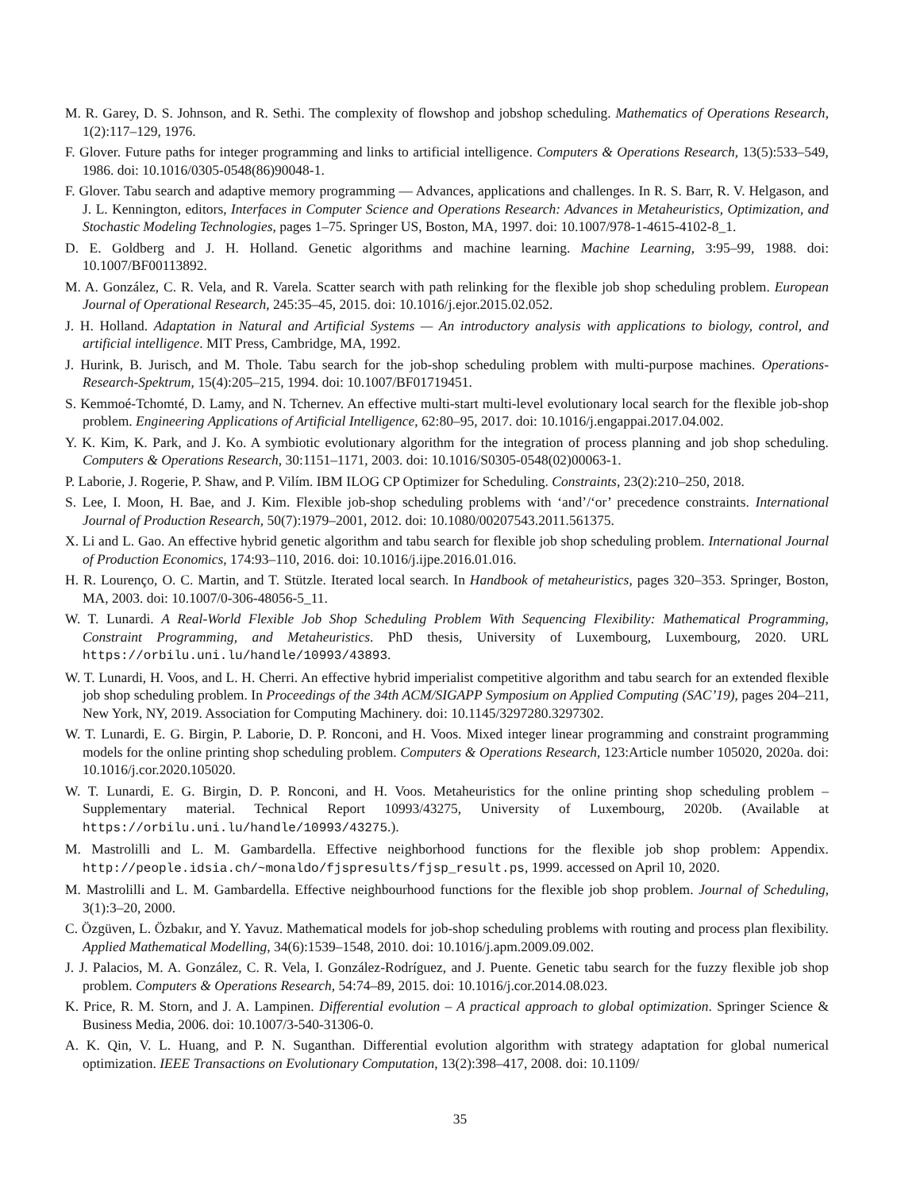M. R. Garey, D. S. Johnson, and R. Sethi. The complexity of flowshop and jobshop scheduling. Mathematics of Operations Research, 1(2):117–129, 1976.
F. Glover. Future paths for integer programming and links to artificial intelligence. Computers & Operations Research, 13(5):533–549, 1986. doi: 10.1016/0305-0548(86)90048-1.
F. Glover. Tabu search and adaptive memory programming — Advances, applications and challenges. In R. S. Barr, R. V. Helgason, and J. L. Kennington, editors, Interfaces in Computer Science and Operations Research: Advances in Metaheuristics, Optimization, and Stochastic Modeling Technologies, pages 1–75. Springer US, Boston, MA, 1997. doi: 10.1007/978-1-4615-4102-8_1.
D. E. Goldberg and J. H. Holland. Genetic algorithms and machine learning. Machine Learning, 3:95–99, 1988. doi: 10.1007/BF00113892.
M. A. González, C. R. Vela, and R. Varela. Scatter search with path relinking for the flexible job shop scheduling problem. European Journal of Operational Research, 245:35–45, 2015. doi: 10.1016/j.ejor.2015.02.052.
J. H. Holland. Adaptation in Natural and Artificial Systems — An introductory analysis with applications to biology, control, and artificial intelligence. MIT Press, Cambridge, MA, 1992.
J. Hurink, B. Jurisch, and M. Thole. Tabu search for the job-shop scheduling problem with multi-purpose machines. Operations-Research-Spektrum, 15(4):205–215, 1994. doi: 10.1007/BF01719451.
S. Kemmoé-Tchomté, D. Lamy, and N. Tchernev. An effective multi-start multi-level evolutionary local search for the flexible job-shop problem. Engineering Applications of Artificial Intelligence, 62:80–95, 2017. doi: 10.1016/j.engappai.2017.04.002.
Y. K. Kim, K. Park, and J. Ko. A symbiotic evolutionary algorithm for the integration of process planning and job shop scheduling. Computers & Operations Research, 30:1151–1171, 2003. doi: 10.1016/S0305-0548(02)00063-1.
P. Laborie, J. Rogerie, P. Shaw, and P. Vilím. IBM ILOG CP Optimizer for Scheduling. Constraints, 23(2):210–250, 2018.
S. Lee, I. Moon, H. Bae, and J. Kim. Flexible job-shop scheduling problems with ‘and’/‘or’ precedence constraints. International Journal of Production Research, 50(7):1979–2001, 2012. doi: 10.1080/00207543.2011.561375.
X. Li and L. Gao. An effective hybrid genetic algorithm and tabu search for flexible job shop scheduling problem. International Journal of Production Economics, 174:93–110, 2016. doi: 10.1016/j.ijpe.2016.01.016.
H. R. Lourenço, O. C. Martin, and T. Stützle. Iterated local search. In Handbook of metaheuristics, pages 320–353. Springer, Boston, MA, 2003. doi: 10.1007/0-306-48056-5_11.
W. T. Lunardi. A Real-World Flexible Job Shop Scheduling Problem With Sequencing Flexibility: Mathematical Programming, Constraint Programming, and Metaheuristics. PhD thesis, University of Luxembourg, Luxembourg, 2020. URL https://orbilu.uni.lu/handle/10993/43893.
W. T. Lunardi, H. Voos, and L. H. Cherri. An effective hybrid imperialist competitive algorithm and tabu search for an extended flexible job shop scheduling problem. In Proceedings of the 34th ACM/SIGAPP Symposium on Applied Computing (SAC’19), pages 204–211, New York, NY, 2019. Association for Computing Machinery. doi: 10.1145/3297280.3297302.
W. T. Lunardi, E. G. Birgin, P. Laborie, D. P. Ronconi, and H. Voos. Mixed integer linear programming and constraint programming models for the online printing shop scheduling problem. Computers & Operations Research, 123:Article number 105020, 2020a. doi: 10.1016/j.cor.2020.105020.
W. T. Lunardi, E. G. Birgin, D. P. Ronconi, and H. Voos. Metaheuristics for the online printing shop scheduling problem – Supplementary material. Technical Report 10993/43275, University of Luxembourg, 2020b. (Available at https://orbilu.uni.lu/handle/10993/43275.).
M. Mastrolilli and L. M. Gambardella. Effective neighborhood functions for the flexible job shop problem: Appendix. http://people.idsia.ch/~monaldo/fjspresults/fjsp_result.ps, 1999. accessed on April 10, 2020.
M. Mastrolilli and L. M. Gambardella. Effective neighbourhood functions for the flexible job shop problem. Journal of Scheduling, 3(1):3–20, 2000.
C. Özgüven, L. Özbakır, and Y. Yavuz. Mathematical models for job-shop scheduling problems with routing and process plan flexibility. Applied Mathematical Modelling, 34(6):1539–1548, 2010. doi: 10.1016/j.apm.2009.09.002.
J. J. Palacios, M. A. González, C. R. Vela, I. González-Rodríguez, and J. Puente. Genetic tabu search for the fuzzy flexible job shop problem. Computers & Operations Research, 54:74–89, 2015. doi: 10.1016/j.cor.2014.08.023.
K. Price, R. M. Storn, and J. A. Lampinen. Differential evolution – A practical approach to global optimization. Springer Science & Business Media, 2006. doi: 10.1007/3-540-31306-0.
A. K. Qin, V. L. Huang, and P. N. Suganthan. Differential evolution algorithm with strategy adaptation for global numerical optimization. IEEE Transactions on Evolutionary Computation, 13(2):398–417, 2008. doi: 10.1109/
35